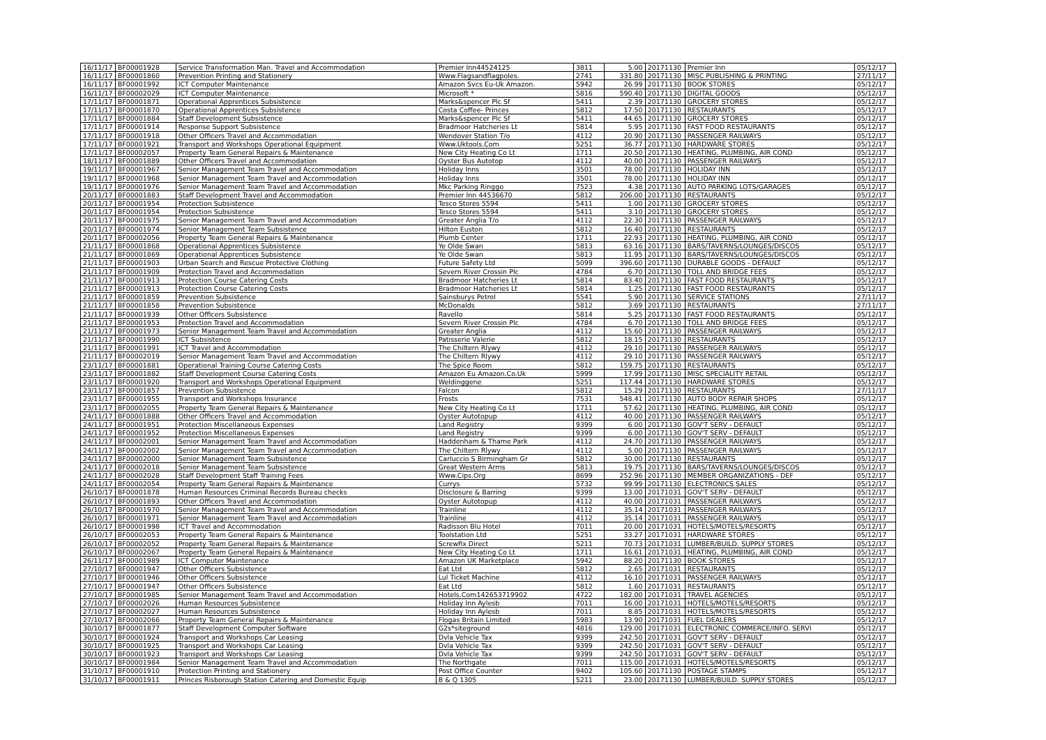| 16/11/17 | BF00001928 | Service Transformation Man. Travel and Accommodation | Premier Inn44524125 | 3811 | 5.00 | 20171130 | Premier Inn | 05/12/17 |
| 16/11/17 | BF00001860 | Prevention Printing and Stationery | Www.Flagsandflagpoles. | 2741 | 331.80 | 20171130 | MISC PUBLISHING & PRINTING | 27/11/17 |
| 16/11/17 | BF00001992 | ICT Computer Maintenance | Amazon Svcs Eu-Uk Amazon. | 5942 | 26.99 | 20171130 | BOOK STORES | 05/12/17 |
| 16/11/17 | BF00002029 | ICT Computer Maintenance | Microsoft * | 5816 | 590.40 | 20171130 | DIGITAL GOODS | 05/12/17 |
| 17/11/17 | BF00001871 | Operational Apprentices Subsistence | Marks&spencer Plc Sf | 5411 | 2.39 | 20171130 | GROCERY STORES | 05/12/17 |
| 17/11/17 | BF00001870 | Operational Apprentices Subsistence | Costa Coffee- Princes | 5812 | 17.50 | 20171130 | RESTAURANTS | 05/12/17 |
| 17/11/17 | BF00001884 | Staff Development Subsistence | Marks&spencer Plc Sf | 5411 | 44.65 | 20171130 | GROCERY STORES | 05/12/17 |
| 17/11/17 | BF00001914 | Response Support Subsistence | Bradmoor Hatcheries Lt | 5814 | 5.95 | 20171130 | FAST FOOD RESTAURANTS | 05/12/17 |
| 17/11/17 | BF00001918 | Other Officers Travel and Accommodation | Wendover Station T/o | 4112 | 20.90 | 20171130 | PASSENGER RAILWAYS | 05/12/17 |
| 17/11/17 | BF00001921 | Transport and Workshops Operational Equipment | Www.Uktools.Com | 5251 | 36.77 | 20171130 | HARDWARE STORES | 05/12/17 |
| 17/11/17 | BF00002057 | Property Team General Repairs & Maintenance | New City Heating Co Lt | 1711 | 20.50 | 20171130 | HEATING, PLUMBING, AIR COND | 05/12/17 |
| 18/11/17 | BF00001889 | Other Officers Travel and Accommodation | Oyster Bus Autotop | 4112 | 40.00 | 20171130 | PASSENGER RAILWAYS | 05/12/17 |
| 19/11/17 | BF00001967 | Senior Management Team Travel and Accommodation | Holiday Inns | 3501 | 78.00 | 20171130 | HOLIDAY INN | 05/12/17 |
| 19/11/17 | BF00001968 | Senior Management Team Travel and Accommodation | Holiday Inns | 3501 | 78.00 | 20171130 | HOLIDAY INN | 05/12/17 |
| 19/11/17 | BF00001976 | Senior Management Team Travel and Accommodation | Mkc Parking Ringgo | 7523 | 4.38 | 20171130 | AUTO PARKING LOTS/GARAGES | 05/12/17 |
| 20/11/17 | BF00001883 | Staff Development Travel and Accommodation | Premier Inn 44536670 | 5812 | 206.00 | 20171130 | RESTAURANTS | 05/12/17 |
| 20/11/17 | BF00001954 | Protection Subsistence | Tesco Stores 5594 | 5411 | 1.00 | 20171130 | GROCERY STORES | 05/12/17 |
| 20/11/17 | BF00001954 | Protection Subsistence | Tesco Stores 5594 | 5411 | 3.10 | 20171130 | GROCERY STORES | 05/12/17 |
| 20/11/17 | BF00001975 | Senior Management Team Travel and Accommodation | Greater Anglia T/o | 4112 | 22.30 | 20171130 | PASSENGER RAILWAYS | 05/12/17 |
| 20/11/17 | BF00001974 | Senior Management Team Subsistence | Hilton Euston | 5812 | 16.40 | 20171130 | RESTAURANTS | 05/12/17 |
| 20/11/17 | BF00002056 | Property Team General Repairs & Maintenance | Plumb Center | 1711 | 22.93 | 20171130 | HEATING, PLUMBING, AIR COND | 05/12/17 |
| 21/11/17 | BF00001868 | Operational Apprentices Subsistence | Ye Olde Swan | 5813 | 63.16 | 20171130 | BARS/TAVERNS/LOUNGES/DISCOS | 05/12/17 |
| 21/11/17 | BF00001869 | Operational Apprentices Subsistence | Ye Olde Swan | 5813 | 11.95 | 20171130 | BARS/TAVERNS/LOUNGES/DISCOS | 05/12/17 |
| 21/11/17 | BF00001903 | Urban Search and Rescue Protective Clothing | Future Safety Ltd | 5099 | 396.60 | 20171130 | DURABLE GOODS - DEFAULT | 05/12/17 |
| 21/11/17 | BF00001909 | Protection Travel and Accommodation | Severn River Crossin Plc | 4784 | 6.70 | 20171130 | TOLL AND BRIDGE FEES | 05/12/17 |
| 21/11/17 | BF00001913 | Protection Course Catering Costs | Bradmoor Hatcheries Lt | 5814 | 83.40 | 20171130 | FAST FOOD RESTAURANTS | 05/12/17 |
| 21/11/17 | BF00001913 | Protection Course Catering Costs | Bradmoor Hatcheries Lt | 5814 | 1.25 | 20171130 | FAST FOOD RESTAURANTS | 05/12/17 |
| 21/11/17 | BF00001859 | Prevention Subsistence | Sainsburys Petrol | 5541 | 5.90 | 20171130 | SERVICE STATIONS | 27/11/17 |
| 21/11/17 | BF00001858 | Prevention Subsistence | McDonalds | 5812 | 3.69 | 20171130 | RESTAURANTS | 27/11/17 |
| 21/11/17 | BF00001939 | Other Officers Subsistence | Ravello | 5814 | 5.25 | 20171130 | FAST FOOD RESTAURANTS | 05/12/17 |
| 21/11/17 | BF00001953 | Protection Travel and Accommodation | Severn River Crossin Plc | 4784 | 6.70 | 20171130 | TOLL AND BRIDGE FEES | 05/12/17 |
| 21/11/17 | BF00001973 | Senior Management Team Travel and Accommodation | Greater Anglia | 4112 | 15.60 | 20171130 | PASSENGER RAILWAYS | 05/12/17 |
| 21/11/17 | BF00001990 | ICT Subsistence | Patisserie Valerie | 5812 | 18.15 | 20171130 | RESTAURANTS | 05/12/17 |
| 21/11/17 | BF00001991 | ICT Travel and Accommodation | The Chiltern Rlywy | 4112 | 29.10 | 20171130 | PASSENGER RAILWAYS | 05/12/17 |
| 21/11/17 | BF00002019 | Senior Management Team Travel and Accommodation | The Chiltern Rlywy | 4112 | 29.10 | 20171130 | PASSENGER RAILWAYS | 05/12/17 |
| 23/11/17 | BF00001881 | Operational Training Course Catering Costs | The Spice Room | 5812 | 159.75 | 20171130 | RESTAURANTS | 05/12/17 |
| 23/11/17 | BF00001882 | Staff Development Course Catering Costs | Amazon Eu Amazon.Co.Uk | 5999 | 17.99 | 20171130 | MISC SPECIALITY RETAIL | 05/12/17 |
| 23/11/17 | BF00001920 | Transport and Workshops Operational Equipment | Weldinggene | 5251 | 117.44 | 20171130 | HARDWARE STORES | 05/12/17 |
| 23/11/17 | BF00001857 | Prevention Subsistence | Falcon | 5812 | 15.29 | 20171130 | RESTAURANTS | 27/11/17 |
| 23/11/17 | BF00001955 | Transport and Workshops Insurance | Frosts | 7531 | 548.41 | 20171130 | AUTO BODY REPAIR SHOPS | 05/12/17 |
| 23/11/17 | BF00002055 | Property Team General Repairs & Maintenance | New City Heating Co Lt | 1711 | 57.62 | 20171130 | HEATING, PLUMBING, AIR COND | 05/12/17 |
| 24/11/17 | BF00001888 | Other Officers Travel and Accommodation | Oyster Autotopup | 4112 | 40.00 | 20171130 | PASSENGER RAILWAYS | 05/12/17 |
| 24/11/17 | BF00001951 | Protection Miscellaneous Expenses | Land Registry | 9399 | 6.00 | 20171130 | GOV'T SERV - DEFAULT | 05/12/17 |
| 24/11/17 | BF00001952 | Protection Miscellaneous Expenses | Land Registry | 9399 | 6.00 | 20171130 | GOV'T SERV - DEFAULT | 05/12/17 |
| 24/11/17 | BF00002001 | Senior Management Team Travel and Accommodation | Haddenham & Thame Park | 4112 | 24.70 | 20171130 | PASSENGER RAILWAYS | 05/12/17 |
| 24/11/17 | BF00002002 | Senior Management Team Travel and Accommodation | The Chiltern Rlywy | 4112 | 5.00 | 20171130 | PASSENGER RAILWAYS | 05/12/17 |
| 24/11/17 | BF00002000 | Senior Management Team Subsistence | Carluccio S Birmingham Gr | 5812 | 30.00 | 20171130 | RESTAURANTS | 05/12/17 |
| 24/11/17 | BF00002018 | Senior Management Team Subsistence | Great Western Arms | 5813 | 19.75 | 20171130 | BARS/TAVERNS/LOUNGES/DISCOS | 05/12/17 |
| 24/11/17 | BF00002028 | Staff Development Staff Training Fees | Www.Cips.Org | 8699 | 252.96 | 20171130 | MEMBER ORGANIZATIONS - DEF | 05/12/17 |
| 24/11/17 | BF00002054 | Property Team General Repairs & Maintenance | Currys | 5732 | 99.99 | 20171130 | ELECTRONICS SALES | 05/12/17 |
| 26/10/17 | BF00001878 | Human Resources Criminal Records Bureau checks | Disclosure & Barring | 9399 | 13.00 | 20171031 | GOV'T SERV - DEFAULT | 05/12/17 |
| 26/10/17 | BF00001893 | Other Officers Travel and Accommodation | Oyster Autotopup | 4112 | 40.00 | 20171031 | PASSENGER RAILWAYS | 05/12/17 |
| 26/10/17 | BF00001970 | Senior Management Team Travel and Accommodation | Trainline | 4112 | 35.14 | 20171031 | PASSENGER RAILWAYS | 05/12/17 |
| 26/10/17 | BF00001971 | Senior Management Team Travel and Accommodation | Trainline | 4112 | 35.14 | 20171031 | PASSENGER RAILWAYS | 05/12/17 |
| 26/10/17 | BF00001998 | ICT Travel and Accommodation | Radisson Blu Hotel | 7011 | 20.00 | 20171031 | HOTELS/MOTELS/RESORTS | 05/12/17 |
| 26/10/17 | BF00002053 | Property Team General Repairs & Maintenance | Toolstation Ltd | 5251 | 33.27 | 20171031 | HARDWARE STORES | 05/12/17 |
| 26/10/17 | BF00002052 | Property Team General Repairs & Maintenance | Screwfix Direct | 5211 | 70.73 | 20171031 | LUMBER/BUILD. SUPPLY STORES | 05/12/17 |
| 26/10/17 | BF00002067 | Property Team General Repairs & Maintenance | New City Heating Co Lt | 1711 | 16.61 | 20171031 | HEATING, PLUMBING, AIR COND | 05/12/17 |
| 26/11/17 | BF00001989 | ICT Computer Maintenance | Amazon UK Marketplace | 5942 | 88.20 | 20171130 | BOOK STORES | 05/12/17 |
| 27/10/17 | BF00001947 | Other Officers Subsistence | Eat Ltd | 5812 | 2.65 | 20171031 | RESTAURANTS | 05/12/17 |
| 27/10/17 | BF00001946 | Other Officers Subsistence | Lul Ticket Machine | 4112 | 16.10 | 20171031 | PASSENGER RAILWAYS | 05/12/17 |
| 27/10/17 | BF00001947 | Other Officers Subsistence | Eat Ltd | 5812 | 1.60 | 20171031 | RESTAURANTS | 05/12/17 |
| 27/10/17 | BF00001985 | Senior Management Team Travel and Accommodation | Hotels.Com142653719902 | 4722 | 182.00 | 20171031 | TRAVEL AGENCIES | 05/12/17 |
| 27/10/17 | BF00002026 | Human Resources Subsistence | Holiday Inn Aylesb | 7011 | 16.00 | 20171031 | HOTELS/MOTELS/RESORTS | 05/12/17 |
| 27/10/17 | BF00002027 | Human Resources Subsistence | Holiday Inn Aylesb | 7011 | 8.85 | 20171031 | HOTELS/MOTELS/RESORTS | 05/12/17 |
| 27/10/17 | BF00002066 | Property Team General Repairs & Maintenance | Flogas Britain Limited | 5983 | 13.90 | 20171031 | FUEL DEALERS | 05/12/17 |
| 30/10/17 | BF00001877 | Staff Development Computer Software | G2s*siteground | 4816 | 129.00 | 20171031 | ELECTRONIC COMMERCE/INFO. SERVI | 05/12/17 |
| 30/10/17 | BF00001924 | Transport and Workshops Car Leasing | Dvla Vehicle Tax | 9399 | 242.50 | 20171031 | GOV'T SERV - DEFAULT | 05/12/17 |
| 30/10/17 | BF00001925 | Transport and Workshops Car Leasing | Dvla Vehicle Tax | 9399 | 242.50 | 20171031 | GOV'T SERV - DEFAULT | 05/12/17 |
| 30/10/17 | BF00001923 | Transport and Workshops Car Leasing | Dvla Vehicle Tax | 9399 | 242.50 | 20171031 | GOV'T SERV - DEFAULT | 05/12/17 |
| 30/10/17 | BF00001984 | Senior Management Team Travel and Accommodation | The Northgate | 7011 | 115.00 | 20171031 | HOTELS/MOTELS/RESORTS | 05/12/17 |
| 31/10/17 | BF00001910 | Protection Printing and Stationery | Post Office Counter | 9402 | 105.60 | 20171130 | POSTAGE STAMPS | 05/12/17 |
| 31/10/17 | BF00001911 | Princes Risborough Station Catering and Domestic Equip | B & Q 1305 | 5211 | 23.00 | 20171130 | LUMBER/BUILD. SUPPLY STORES | 05/12/17 |